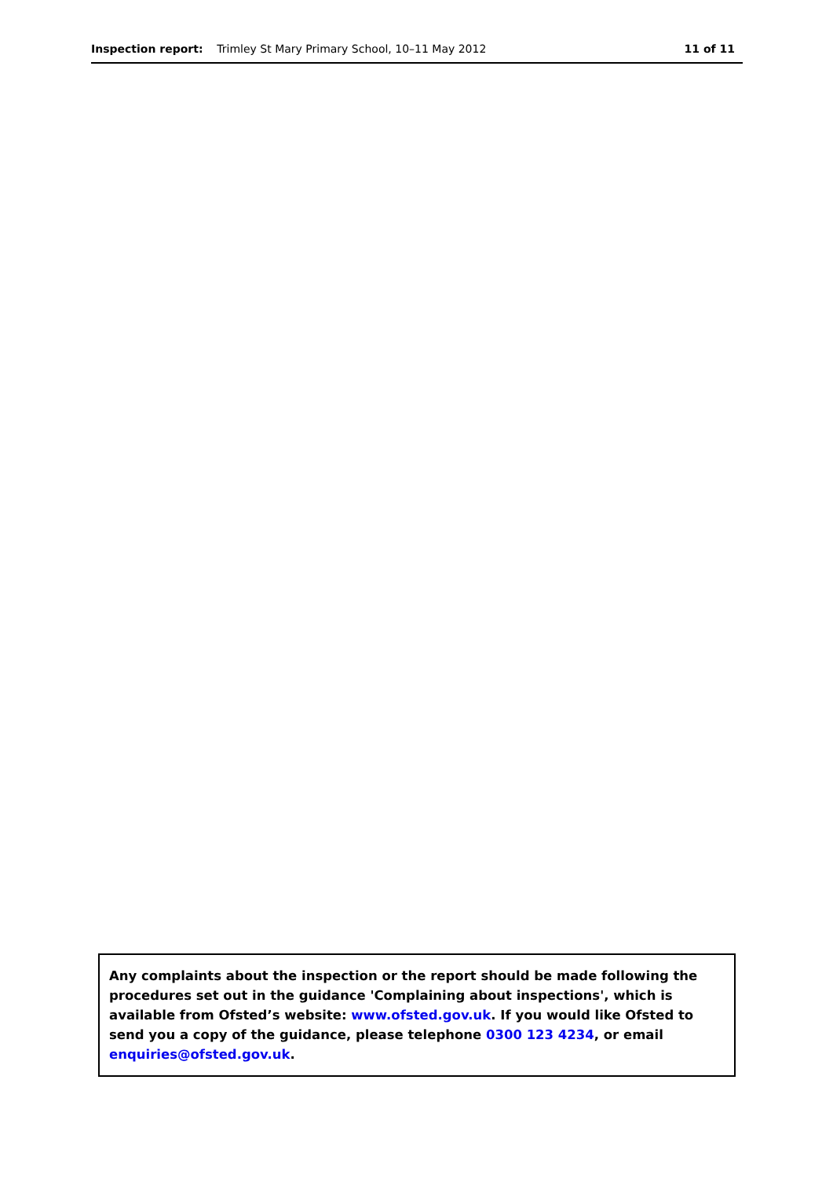Inspection report: Trimley St Mary Primary School, 10–11 May 2012
11 of 11
Any complaints about the inspection or the report should be made following the procedures set out in the guidance 'Complaining about inspections', which is available from Ofsted’s website: www.ofsted.gov.uk. If you would like Ofsted to send you a copy of the guidance, please telephone 0300 123 4234, or email enquiries@ofsted.gov.uk.